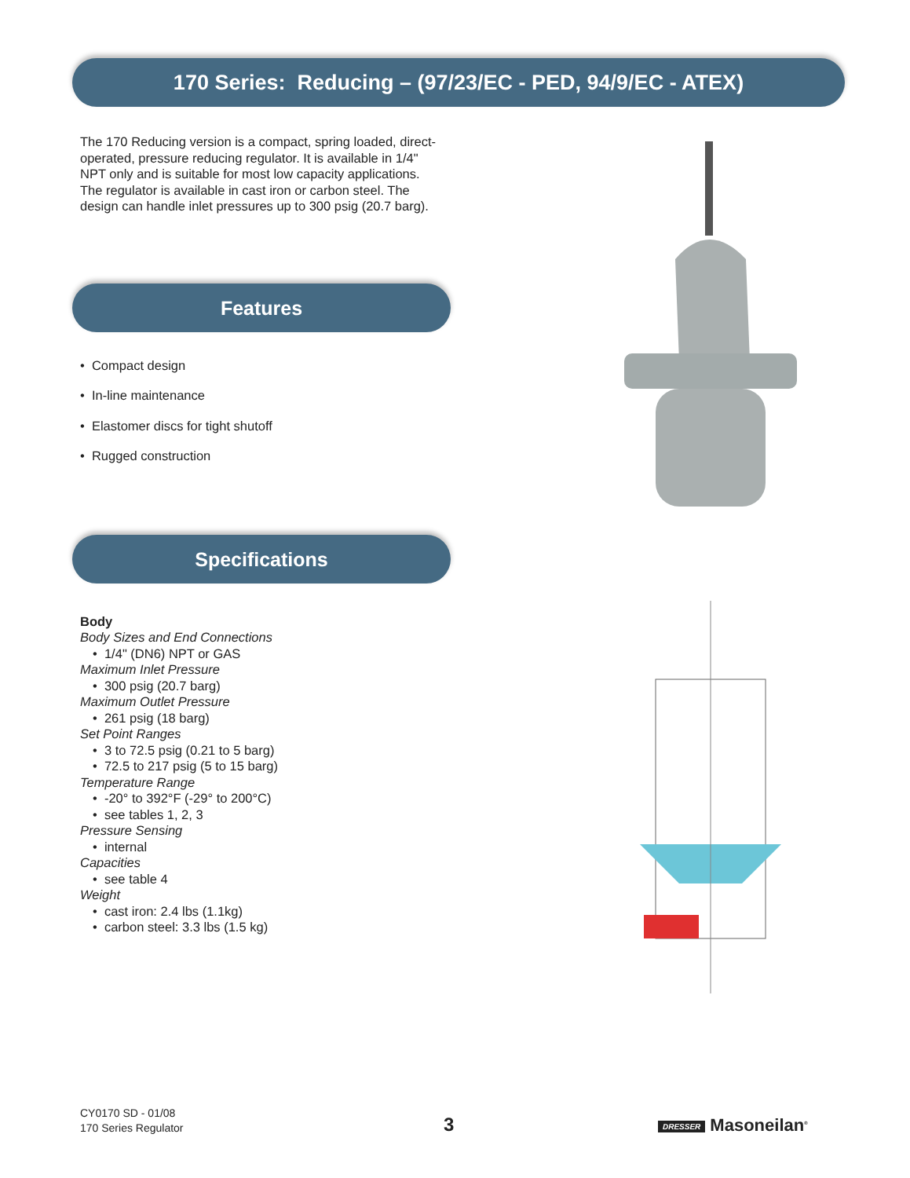170 Series: Reducing – (97/23/EC - PED, 94/9/EC - ATEX)
The 170 Reducing version is a compact, spring loaded, direct-operated, pressure reducing regulator. It is available in 1/4" NPT only and is suitable for most low capacity applications. The regulator is available in cast iron or carbon steel. The design can handle inlet pressures up to 300 psig (20.7 barg).
Features
• Compact design
• In-line maintenance
• Elastomer discs for tight shutoff
• Rugged construction
Specifications
Body
Body Sizes and End Connections
• 1/4" (DN6) NPT or GAS
Maximum Inlet Pressure
• 300 psig (20.7 barg)
Maximum Outlet Pressure
• 261 psig (18 barg)
Set Point Ranges
• 3 to 72.5 psig (0.21 to 5 barg)
• 72.5 to 217 psig (5 to 15 barg)
Temperature Range
• -20° to 392°F (-29° to 200°C)
• see tables 1, 2, 3
Pressure Sensing
• internal
Capacities
• see table 4
Weight
• cast iron: 2.4 lbs (1.1kg)
• carbon steel: 3.3 lbs (1.5 kg)
CY0170 SD - 01/08
170 Series Regulator
3 DRESSER Masoneilan<sup>®</sup>